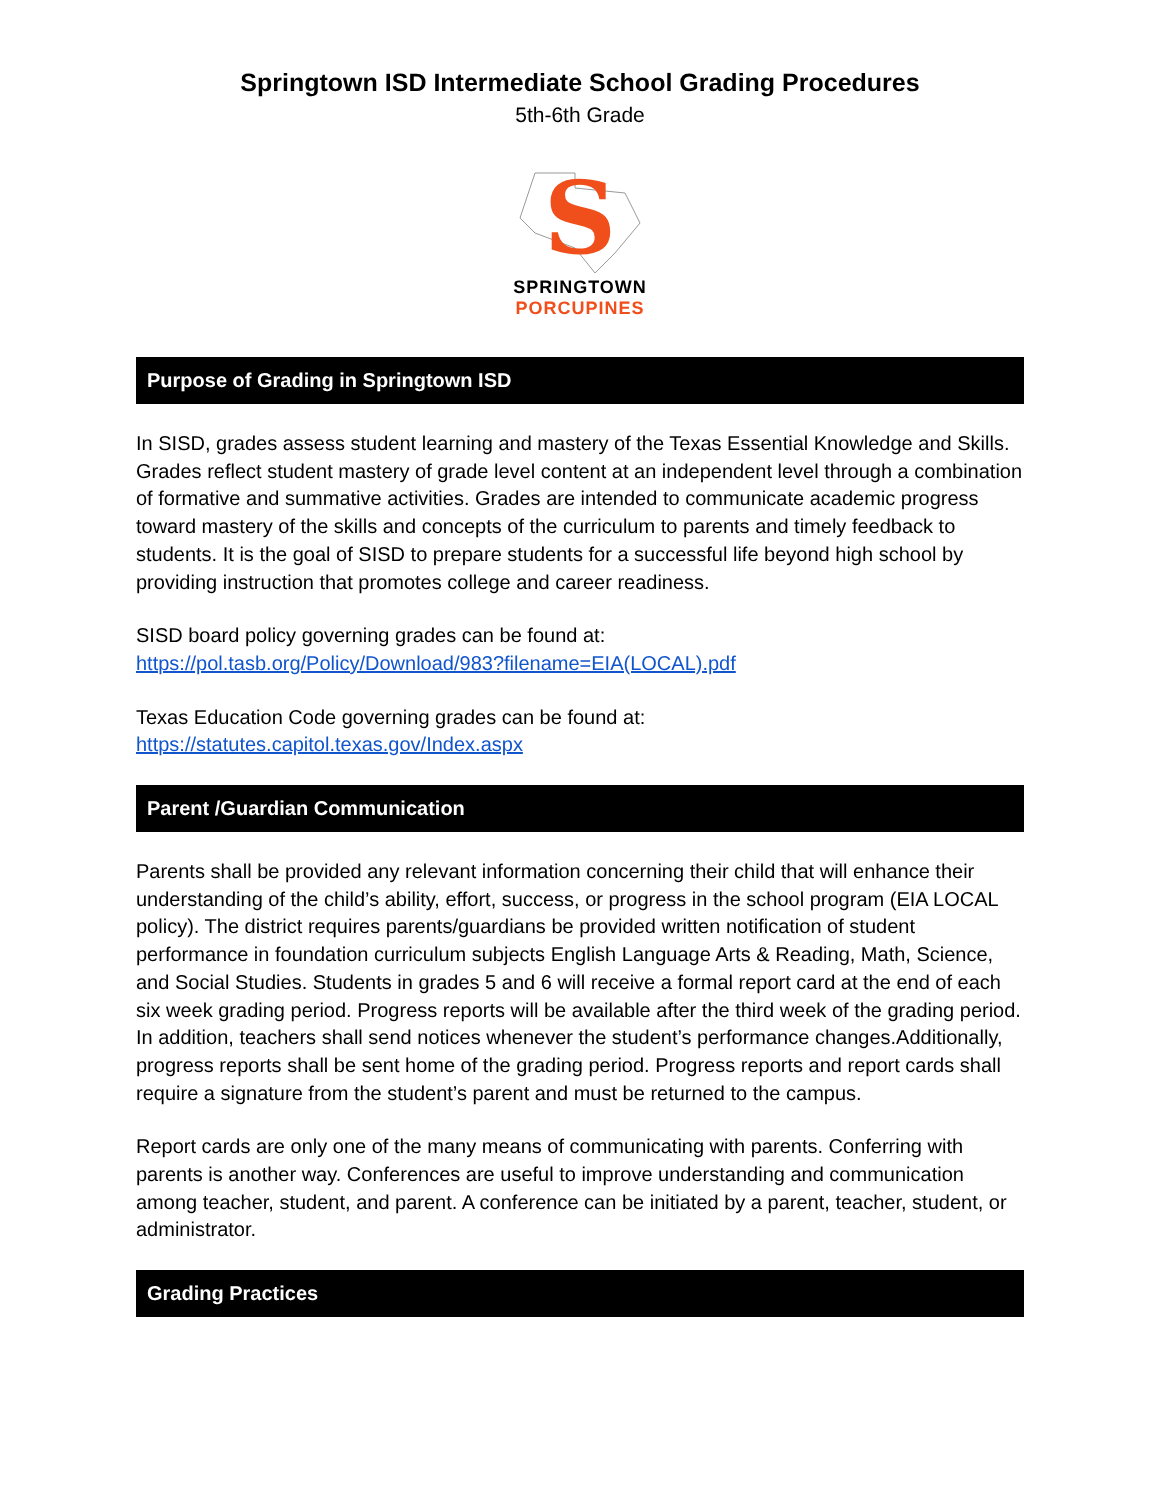Springtown ISD Intermediate School Grading Procedures
5th-6th Grade
S
SPRINGTOWN
PORCUPINES
Purpose of Grading in Springtown ISD
In SISD, grades assess student learning and mastery of the Texas Essential Knowledge and Skills. Grades reflect student mastery of grade level content at an independent level through a combination of formative and summative activities. Grades are intended to communicate academic progress toward mastery of the skills and concepts of the curriculum to parents and timely feedback to students. It is the goal of SISD to prepare students for a successful life beyond high school by providing instruction that promotes college and career readiness.
SISD board policy governing grades can be found at:
https://pol.tasb.org/Policy/Download/983?filename=EIA(LOCAL).pdf
Texas Education Code governing grades can be found at:
https://statutes.capitol.texas.gov/Index.aspx
Parent /Guardian Communication
Parents shall be provided any relevant information concerning their child that will enhance their understanding of the child’s ability, effort, success, or progress in the school program (EIA LOCAL policy). The district requires parents/guardians be provided written notification of student performance in foundation curriculum subjects English Language Arts & Reading, Math, Science, and Social Studies. Students in grades 5 and 6 will receive a formal report card at the end of each six week grading period. Progress reports will be available after the third week of the grading period. In addition, teachers shall send notices whenever the student’s performance changes.Additionally, progress reports shall be sent home of the grading period. Progress reports and report cards shall require a signature from the student’s parent and must be returned to the campus.
Report cards are only one of the many means of communicating with parents. Conferring with parents is another way. Conferences are useful to improve understanding and communication among teacher, student, and parent. A conference can be initiated by a parent, teacher, student, or administrator.
Grading Practices